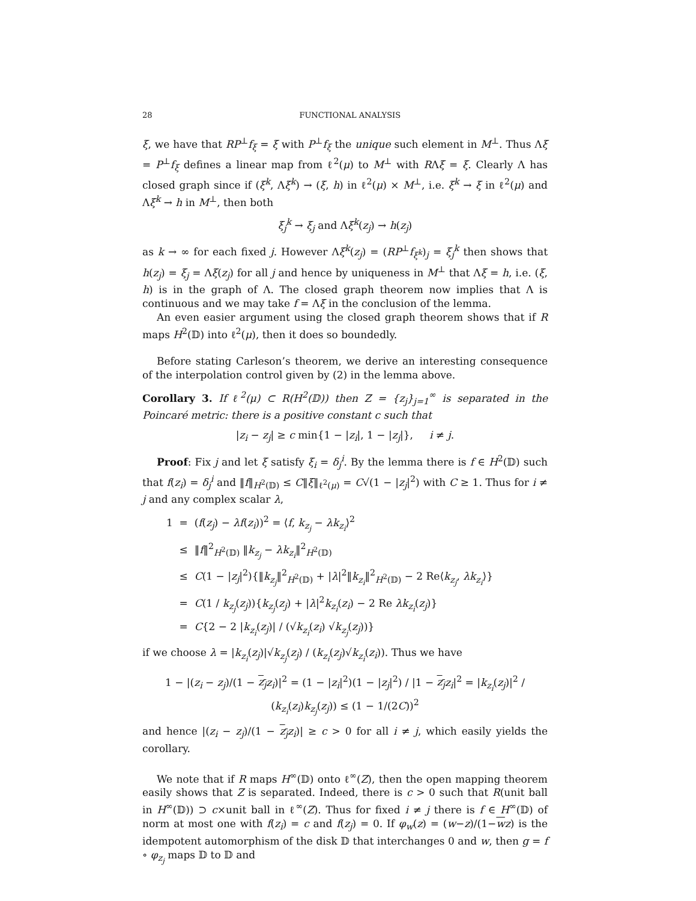28 FUNCTIONAL ANALYSIS
ξ, we have that RP<sup>⊥</sup>f<sub>ξ</sub> = ξ with P<sup>⊥</sup>f<sub>ξ</sub> the unique such element in M<sup>⊥</sup>. Thus Λξ = P<sup>⊥</sup>f<sub>ξ</sub> defines a linear map from ℓ<sup>2</sup>(μ) to M<sup>⊥</sup> with RΛξ = ξ. Clearly Λ has closed graph since if (ξ<sup>k</sup>, Λξ<sup>k</sup>) → (ξ, h) in ℓ<sup>2</sup>(μ) × M<sup>⊥</sup>, i.e. ξ<sup>k</sup> → ξ in ℓ<sup>2</sup>(μ) and Λξ<sup>k</sup> → h in M<sup>⊥</sup>, then both
ξ<sub>j</sub><sup>k</sup> → ξ<sub>j</sub> and Λξ<sup>k</sup>(z<sub>j</sub>) → h(z<sub>j</sub>)
as k → ∞ for each fixed j. However Λξ<sup>k</sup>(z<sub>j</sub>) = (RP<sup>⊥</sup>f<sub>ξ<sup>k</sup></sub>)<sub>j</sub> = ξ<sub>j</sub><sup>k</sup> then shows that h(z<sub>j</sub>) = ξ<sub>j</sub> = Λξ(z<sub>j</sub>) for all j and hence by uniqueness in M<sup>⊥</sup> that Λξ = h, i.e. (ξ, h) is in the graph of Λ. The closed graph theorem now implies that Λ is continuous and we may take f = Λξ in the conclusion of the lemma.
An even easier argument using the closed graph theorem shows that if R maps H<sup>2</sup>(𝔻) into ℓ<sup>2</sup>(μ), then it does so boundedly.
Before stating Carleson’s theorem, we derive an interesting consequence of the interpolation control given by (2) in the lemma above.
Corollary 3. If ℓ<sup>2</sup>(μ) ⊂ R(H<sup>2</sup>(𝔻)) then Z = {z<sub>j</sub>}<sub>j=1</sub><sup>∞</sup> is separated in the Poincaré metric: there is a positive constant c such that
|z<sub>i</sub> − z<sub>j</sub>| ≥ c min{1 − |z<sub>i</sub>|, 1 − |z<sub>j</sub>|}, i ≠ j.
Proof: Fix j and let ξ satisfy ξ<sub>i</sub> = δ<sub>j</sub><sup>i</sup>. By the lemma there is f ∈ H<sup>2</sup>(𝔻) such that f(z<sub>i</sub>) = δ<sub>j</sub><sup>i</sup> and ‖f‖<sub>H<sup>2</sup>(𝔻)</sub> ≤ C‖ξ‖<sub>ℓ<sup>2</sup>(μ)</sub> = C√(1 − |z<sub>j</sub>|<sup>2</sup>) with C ≥ 1. Thus for i ≠ j and any complex scalar λ,
1 = (f(z<sub>j</sub>) − λf(z<sub>i</sub>))<sup>2</sup> = ⟨f, k<sub>z<sub>j</sub></sub> − λk<sub>z<sub>i</sub></sub>⟩<sup>2</sup>
≤ ‖f‖<sup>2</sup><sub>H<sup>2</sup>(𝔻)</sub> ‖k<sub>z<sub>j</sub></sub> − λk<sub>z<sub>i</sub></sub>‖<sup>2</sup><sub>H<sup>2</sup>(𝔻)</sub>
≤ C(1 − |z<sub>j</sub>|<sup>2</sup>){‖k<sub>z<sub>j</sub></sub>‖<sup>2</sup><sub>H<sup>2</sup>(𝔻)</sub> + |λ|<sup>2</sup>‖k<sub>z<sub>i</sub></sub>‖<sup>2</sup><sub>H<sup>2</sup>(𝔻)</sub> − 2 Re⟨k<sub>z<sub>j</sub></sub>, λk<sub>z<sub>i</sub></sub>⟩}
= C(1 / k<sub>z<sub>j</sub></sub>(z<sub>j</sub>)){k<sub>z<sub>j</sub></sub>(z<sub>j</sub>) + |λ|<sup>2</sup>k<sub>z<sub>i</sub></sub>(z<sub>i</sub>) − 2 Re λk<sub>z<sub>i</sub></sub>(z<sub>j</sub>)}
= C{2 − 2 |k<sub>z<sub>i</sub></sub>(z<sub>j</sub>)| / (√k<sub>z<sub>i</sub></sub>(z<sub>i</sub>) √k<sub>z<sub>j</sub></sub>(z<sub>j</sub>))}
if we choose λ = |k<sub>z<sub>i</sub></sub>(z<sub>j</sub>)|√k<sub>z<sub>j</sub></sub>(z<sub>j</sub>) / (k<sub>z<sub>i</sub></sub>(z<sub>j</sub>)√k<sub>z<sub>i</sub></sub>(z<sub>i</sub>)). Thus we have
1 − |(z<sub>i</sub> − z<sub>j</sub>)/(1 − z<sub>j</sub> z<sub>i</sub>)|<sup>2</sup> = (1 − |z<sub>i</sub>|<sup>2</sup>)(1 − |z<sub>j</sub>|<sup>2</sup>) / |1 − z<sub>j</sub> z<sub>i</sub>|<sup>2</sup> = |k<sub>z<sub>i</sub></sub>(z<sub>j</sub>)|<sup>2</sup> / (k<sub>z<sub>i</sub></sub>(z<sub>i</sub>)k<sub>z<sub>j</sub></sub>(z<sub>j</sub>)) ≤ (1 − 1/(2C))<sup>2</sup>
and hence |(z<sub>i</sub> − z<sub>j</sub>)/(1 − z<sub>j</sub> z<sub>i</sub>)| ≥ c > 0 for all i ≠ j, which easily yields the corollary.
We note that if R maps H<sup>∞</sup>(𝔻) onto ℓ<sup>∞</sup>(Z), then the open mapping theorem easily shows that Z is separated. Indeed, there is c > 0 such that R(unit ball in H<sup>∞</sup>(𝔻)) ⊃ c×unit ball in ℓ<sup>∞</sup>(Z). Thus for fixed i ≠ j there is f ∈ H<sup>∞</sup>(𝔻) of norm at most one with f(z<sub>i</sub>) = c and f(z<sub>j</sub>) = 0. If φ<sub>w</sub>(z) = (w−z)/(1−wz) is the idempotent automorphism of the disk 𝔻 that interchanges 0 and w, then g = f ∘ φ<sub>z<sub>j</sub></sub> maps 𝔻 to 𝔻 and